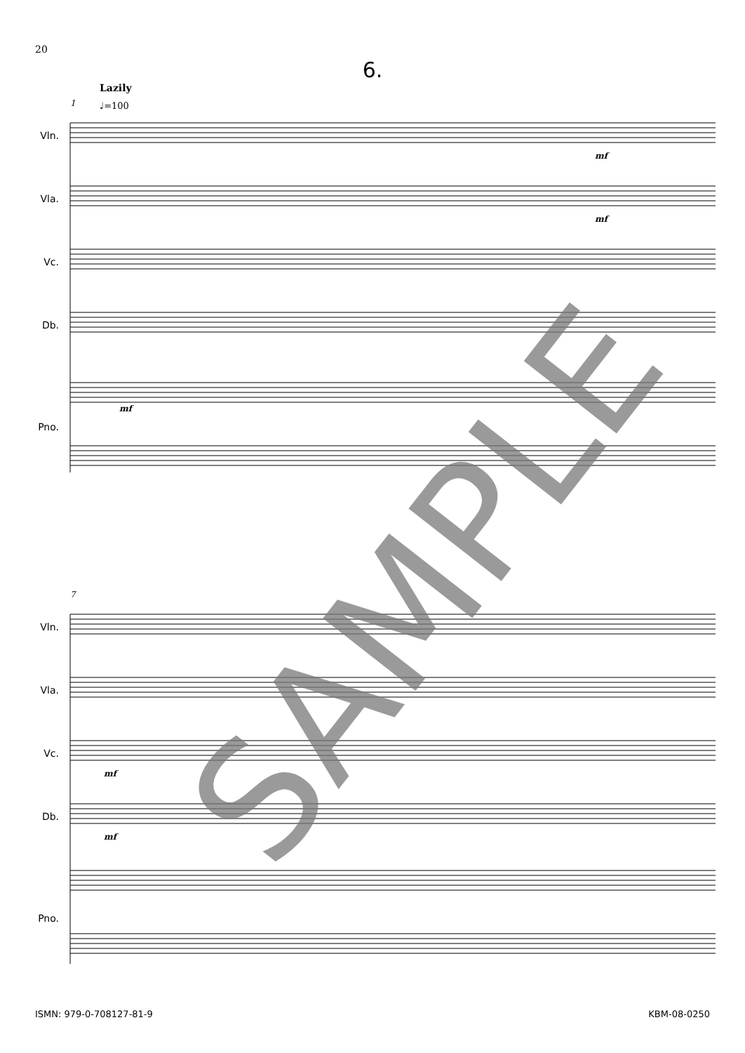20
6.
Lazily
♩=100
1
Vln.
Vla.
Vc.
Db.
Pno.
mf
mf
mf
7
Vln.
Vla.
Vc.
Db.
Pno.
mf
mf
SAMPLE
ISMN: 979-0-708127-81-9 KBM-08-0250